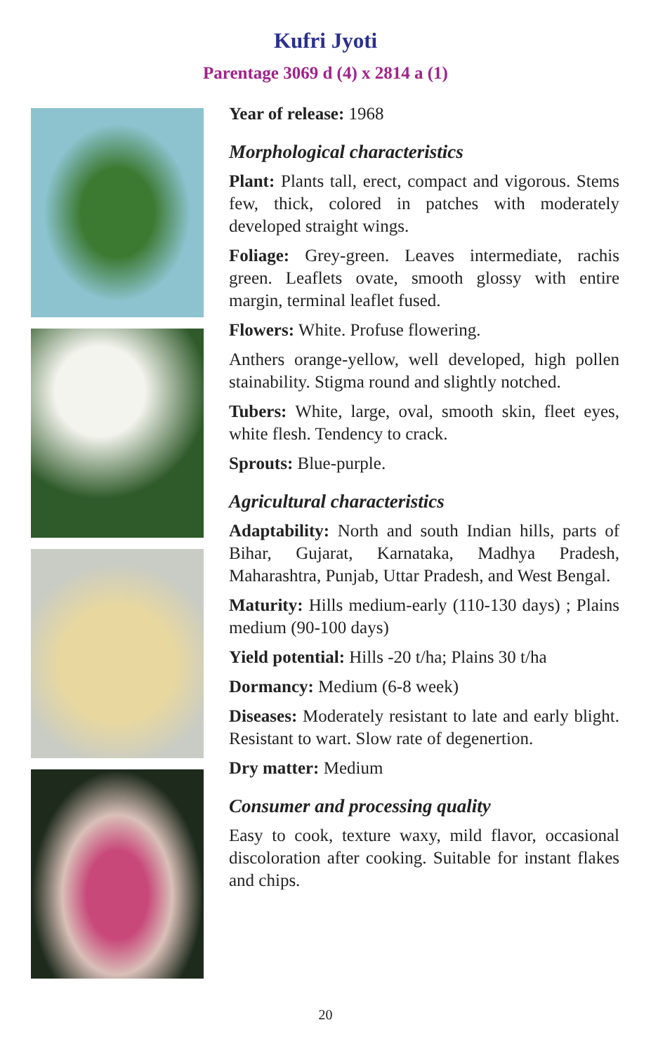Kufri Jyoti
Parentage 3069 d (4) x 2814 a (1)
Year of release: 1968
Morphological characteristics
Plant: Plants tall, erect, compact and vigorous. Stems few, thick, colored in patches with moderately developed straight wings.
Foliage: Grey-green. Leaves intermediate, rachis green. Leaflets ovate, smooth glossy with entire margin, terminal leaflet fused.
Flowers: White. Profuse flowering.
Anthers orange-yellow, well developed, high pollen stainability. Stigma round and slightly notched.
Tubers: White, large, oval, smooth skin, fleet eyes, white flesh. Tendency to crack.
Sprouts: Blue-purple.
Agricultural characteristics
Adaptability: North and south Indian hills, parts of Bihar, Gujarat, Karnataka, Madhya Pradesh, Maharashtra, Punjab, Uttar Pradesh, and West Bengal.
Maturity: Hills medium-early (110-130 days) ; Plains medium (90-100 days)
Yield potential: Hills -20 t/ha; Plains 30 t/ha
Dormancy: Medium (6-8 week)
Diseases: Moderately resistant to late and early blight. Resistant to wart. Slow rate of degenertion.
Dry matter: Medium
Consumer and processing quality
Easy to cook, texture waxy, mild flavor, occasional discoloration after cooking. Suitable for instant flakes and chips.
20